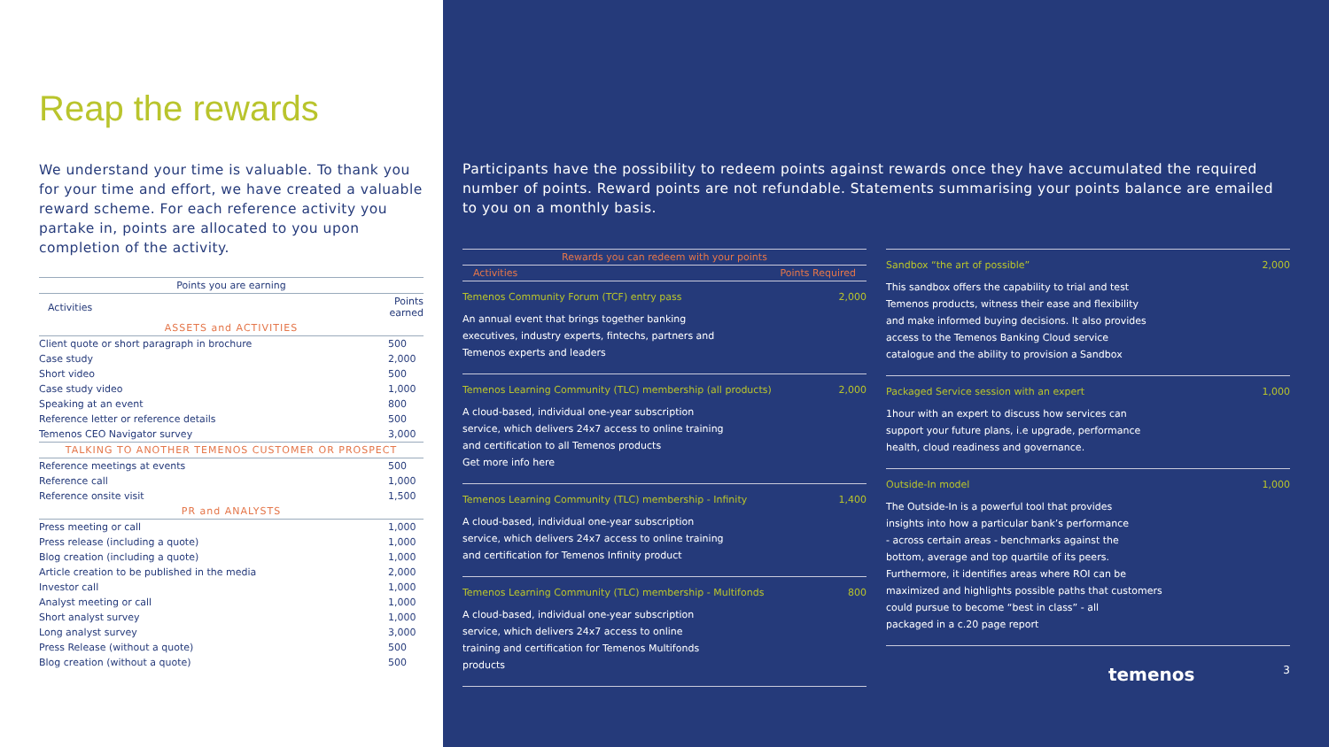Reap the rewards
We understand your time is valuable. To thank you for your time and effort, we have created a valuable reward scheme. For each reference activity you partake in, points are allocated to you upon completion of the activity.
| Points you are earning | |
| --- | --- |
| Activities | Points earned |
| ASSETS and ACTIVITIES | |
| Client quote or short paragraph in brochure | 500 |
| Case study | 2,000 |
| Short video | 500 |
| Case study video | 1,000 |
| Speaking at an event | 800 |
| Reference letter or reference details | 500 |
| Temenos CEO Navigator survey | 3,000 |
| TALKING TO ANOTHER TEMENOS CUSTOMER OR PROSPECT | |
| Reference meetings at events | 500 |
| Reference call | 1,000 |
| Reference onsite visit | 1,500 |
| PR and ANALYSTS | |
| Press meeting or call | 1,000 |
| Press release (including a quote) | 1,000 |
| Blog creation (including a quote) | 1,000 |
| Article creation to be published in the media | 2,000 |
| Investor call | 1,000 |
| Analyst meeting or call | 1,000 |
| Short analyst survey | 1,000 |
| Long analyst survey | 3,000 |
| Press Release (without a quote) | 500 |
| Blog creation (without a quote) | 500 |
Participants have the possibility to redeem points against rewards once they have accumulated the required number of points. Reward points are not refundable. Statements summarising your points balance are emailed to you on a monthly basis.
Rewards you can redeem with your points
Activities Points Required
Temenos Community Forum (TCF) entry pass 2,000
An annual event that brings together banking
executives, industry experts, fintechs, partners and
Temenos experts and leaders
Temenos Learning Community (TLC) membership (all products) 2,000
A cloud-based, individual one-year subscription
service, which delivers 24x7 access to online training
and certification to all Temenos products
Get more info here
Temenos Learning Community (TLC) membership - Infinity 1,400
A cloud-based, individual one-year subscription
service, which delivers 24x7 access to online training
and certification for Temenos Infinity product
Temenos Learning Community (TLC) membership - Multifonds 800
A cloud-based, individual one-year subscription
service, which delivers 24x7 access to online
training and certification for Temenos Multifonds
products
Sandbox “the art of possible” 2,000
This sandbox offers the capability to trial and test
Temenos products, witness their ease and flexibility
and make informed buying decisions. It also provides
access to the Temenos Banking Cloud service
catalogue and the ability to provision a Sandbox
Packaged Service session with an expert 1,000
1hour with an expert to discuss how services can
support your future plans, i.e upgrade, performance
health, cloud readiness and governance.
Outside-In model 1,000
The Outside-In is a powerful tool that provides
insights into how a particular bank’s performance
- across certain areas - benchmarks against the
bottom, average and top quartile of its peers.
Furthermore, it identifies areas where ROI can be
maximized and highlights possible paths that customers
could pursue to become “best in class” - all
packaged in a c.20 page report
temenos 3